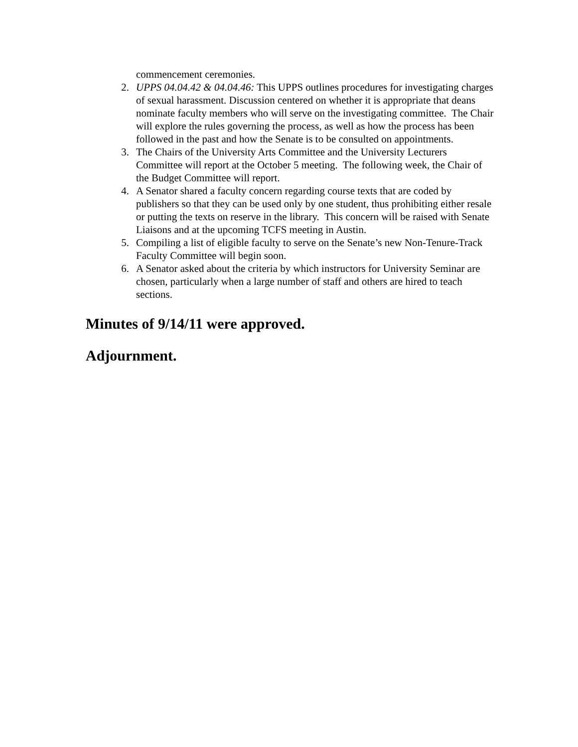commencement ceremonies.
2. UPPS 04.04.42 & 04.04.46: This UPPS outlines procedures for investigating charges of sexual harassment. Discussion centered on whether it is appropriate that deans nominate faculty members who will serve on the investigating committee. The Chair will explore the rules governing the process, as well as how the process has been followed in the past and how the Senate is to be consulted on appointments.
3. The Chairs of the University Arts Committee and the University Lecturers Committee will report at the October 5 meeting. The following week, the Chair of the Budget Committee will report.
4. A Senator shared a faculty concern regarding course texts that are coded by publishers so that they can be used only by one student, thus prohibiting either resale or putting the texts on reserve in the library. This concern will be raised with Senate Liaisons and at the upcoming TCFS meeting in Austin.
5. Compiling a list of eligible faculty to serve on the Senate’s new Non-Tenure-Track Faculty Committee will begin soon.
6. A Senator asked about the criteria by which instructors for University Seminar are chosen, particularly when a large number of staff and others are hired to teach sections.
Minutes of 9/14/11 were approved.
Adjournment.